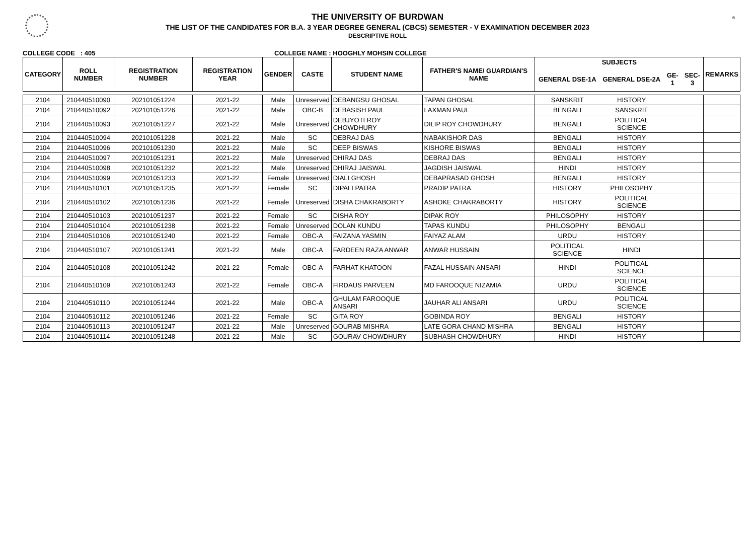6
THE UNIVERSITY OF BURDWAN
THE LIST OF THE CANDIDATES FOR B.A. 3 YEAR DEGREE GENERAL (CBCS) SEMESTER - V EXAMINATION DECEMBER 2023
DESCRIPTIVE ROLL
COLLEGE CODE : 405 COLLEGE NAME : HOOGHLY MOHSIN COLLEGE
| CATEGORY | ROLL NUMBER | REGISTRATION NUMBER | REGISTRATION YEAR | GENDER | CASTE | STUDENT NAME | FATHER'S NAME/ GUARDIAN'S NAME | SUBJECTS | | | | REMARKS |
| --- | --- | --- | --- | --- | --- | --- | --- | --- | --- | --- | --- | --- |
| | | | | | | | | GENERAL DSE-1A | GENERAL DSE-2A | GE-1 | SEC-3 | |
| 2104 | 210440510090 | 202101051224 | 2021-22 | Male | Unreserved | DEBANGSU GHOSAL | TAPAN GHOSAL | SANSKRIT | HISTORY | | | |
| 2104 | 210440510092 | 202101051226 | 2021-22 | Male | OBC-B | DEBASISH PAUL | LAXMAN PAUL | BENGALI | SANSKRIT | | | |
| 2104 | 210440510093 | 202101051227 | 2021-22 | Male | Unreserved | DEBJYOTI ROY CHOWDHURY | DILIP ROY CHOWDHURY | BENGALI | POLITICAL SCIENCE | | | |
| 2104 | 210440510094 | 202101051228 | 2021-22 | Male | SC | DEBRAJ DAS | NABAKISHOR DAS | BENGALI | HISTORY | | | |
| 2104 | 210440510096 | 202101051230 | 2021-22 | Male | SC | DEEP BISWAS | KISHORE BISWAS | BENGALI | HISTORY | | | |
| 2104 | 210440510097 | 202101051231 | 2021-22 | Male | Unreserved | DHIRAJ DAS | DEBRAJ DAS | BENGALI | HISTORY | | | |
| 2104 | 210440510098 | 202101051232 | 2021-22 | Male | Unreserved | DHIRAJ JAISWAL | JAGDISH JAISWAL | HINDI | HISTORY | | | |
| 2104 | 210440510099 | 202101051233 | 2021-22 | Female | Unreserved | DIALI GHOSH | DEBAPRASAD GHOSH | BENGALI | HISTORY | | | |
| 2104 | 210440510101 | 202101051235 | 2021-22 | Female | SC | DIPALI PATRA | PRADIP PATRA | HISTORY | PHILOSOPHY | | | |
| 2104 | 210440510102 | 202101051236 | 2021-22 | Female | Unreserved | DISHA CHAKRABORTY | ASHOKE CHAKRABORTY | HISTORY | POLITICAL SCIENCE | | | |
| 2104 | 210440510103 | 202101051237 | 2021-22 | Female | SC | DISHA ROY | DIPAK ROY | PHILOSOPHY | HISTORY | | | |
| 2104 | 210440510104 | 202101051238 | 2021-22 | Female | Unreserved | DOLAN KUNDU | TAPAS KUNDU | PHILOSOPHY | BENGALI | | | |
| 2104 | 210440510106 | 202101051240 | 2021-22 | Female | OBC-A | FAIZANA YASMIN | FAIYAZ ALAM | URDU | HISTORY | | | |
| 2104 | 210440510107 | 202101051241 | 2021-22 | Male | OBC-A | FARDEEN RAZA ANWAR | ANWAR HUSSAIN | POLITICAL SCIENCE | HINDI | | | |
| 2104 | 210440510108 | 202101051242 | 2021-22 | Female | OBC-A | FARHAT KHATOON | FAZAL HUSSAIN ANSARI | HINDI | POLITICAL SCIENCE | | | |
| 2104 | 210440510109 | 202101051243 | 2021-22 | Female | OBC-A | FIRDAUS PARVEEN | MD FAROOQUE NIZAMIA | URDU | POLITICAL SCIENCE | | | |
| 2104 | 210440510110 | 202101051244 | 2021-22 | Male | OBC-A | GHULAM FAROOQUE ANSARI | JAUHAR ALI ANSARI | URDU | POLITICAL SCIENCE | | | |
| 2104 | 210440510112 | 202101051246 | 2021-22 | Female | SC | GITA ROY | GOBINDA ROY | BENGALI | HISTORY | | | |
| 2104 | 210440510113 | 202101051247 | 2021-22 | Male | Unreserved | GOURAB MISHRA | LATE GORA CHAND MISHRA | BENGALI | HISTORY | | | |
| 2104 | 210440510114 | 202101051248 | 2021-22 | Male | SC | GOURAV CHOWDHURY | SUBHASH CHOWDHURY | HINDI | HISTORY | | | |